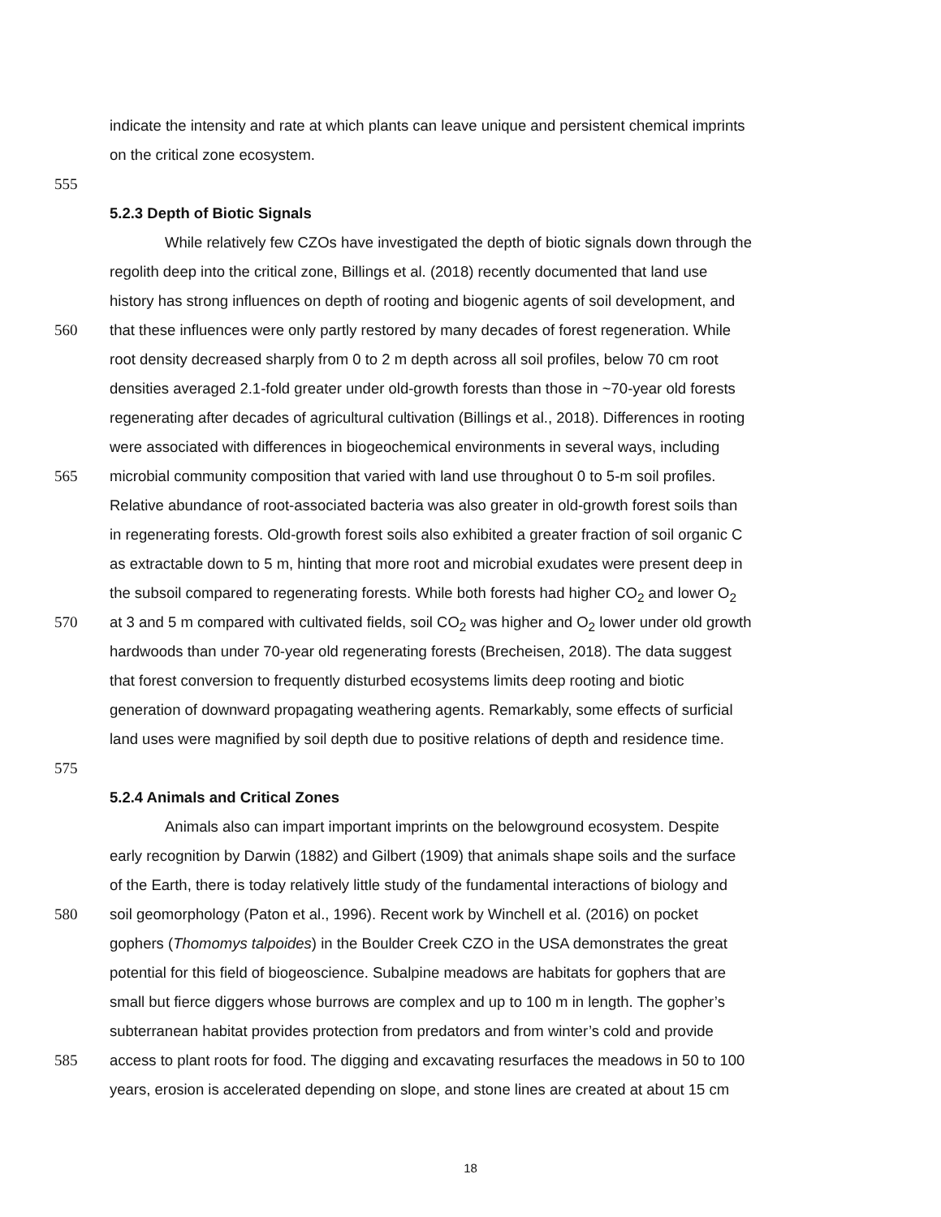indicate the intensity and rate at which plants can leave unique and persistent chemical imprints
on the critical zone ecosystem.
555
5.2.3 Depth of Biotic Signals
While relatively few CZOs have investigated the depth of biotic signals down through the
regolith deep into the critical zone, Billings et al. (2018) recently documented that land use
history has strong influences on depth of rooting and biogenic agents of soil development, and
560 that these influences were only partly restored by many decades of forest regeneration. While
root density decreased sharply from 0 to 2 m depth across all soil profiles, below 70 cm root
densities averaged 2.1-fold greater under old-growth forests than those in ~70-year old forests
regenerating after decades of agricultural cultivation (Billings et al., 2018). Differences in rooting
were associated with differences in biogeochemical environments in several ways, including
565 microbial community composition that varied with land use throughout 0 to 5-m soil profiles.
Relative abundance of root-associated bacteria was also greater in old-growth forest soils than
in regenerating forests. Old-growth forest soils also exhibited a greater fraction of soil organic C
as extractable down to 5 m, hinting that more root and microbial exudates were present deep in
the subsoil compared to regenerating forests. While both forests had higher CO<sub>2</sub> and lower O<sub>2</sub>
570 at 3 and 5 m compared with cultivated fields, soil CO<sub>2</sub> was higher and O<sub>2</sub> lower under old growth
hardwoods than under 70-year old regenerating forests (Brecheisen, 2018). The data suggest
that forest conversion to frequently disturbed ecosystems limits deep rooting and biotic
generation of downward propagating weathering agents. Remarkably, some effects of surficial
land uses were magnified by soil depth due to positive relations of depth and residence time.
575
5.2.4 Animals and Critical Zones
Animals also can impart important imprints on the belowground ecosystem. Despite
early recognition by Darwin (1882) and Gilbert (1909) that animals shape soils and the surface
of the Earth, there is today relatively little study of the fundamental interactions of biology and
580 soil geomorphology (Paton et al., 1996). Recent work by Winchell et al. (2016) on pocket
gophers (Thomomys talpoides) in the Boulder Creek CZO in the USA demonstrates the great
potential for this field of biogeoscience. Subalpine meadows are habitats for gophers that are
small but fierce diggers whose burrows are complex and up to 100 m in length. The gopher’s
subterranean habitat provides protection from predators and from winter’s cold and provide
585 access to plant roots for food. The digging and excavating resurfaces the meadows in 50 to 100
years, erosion is accelerated depending on slope, and stone lines are created at about 15 cm
18